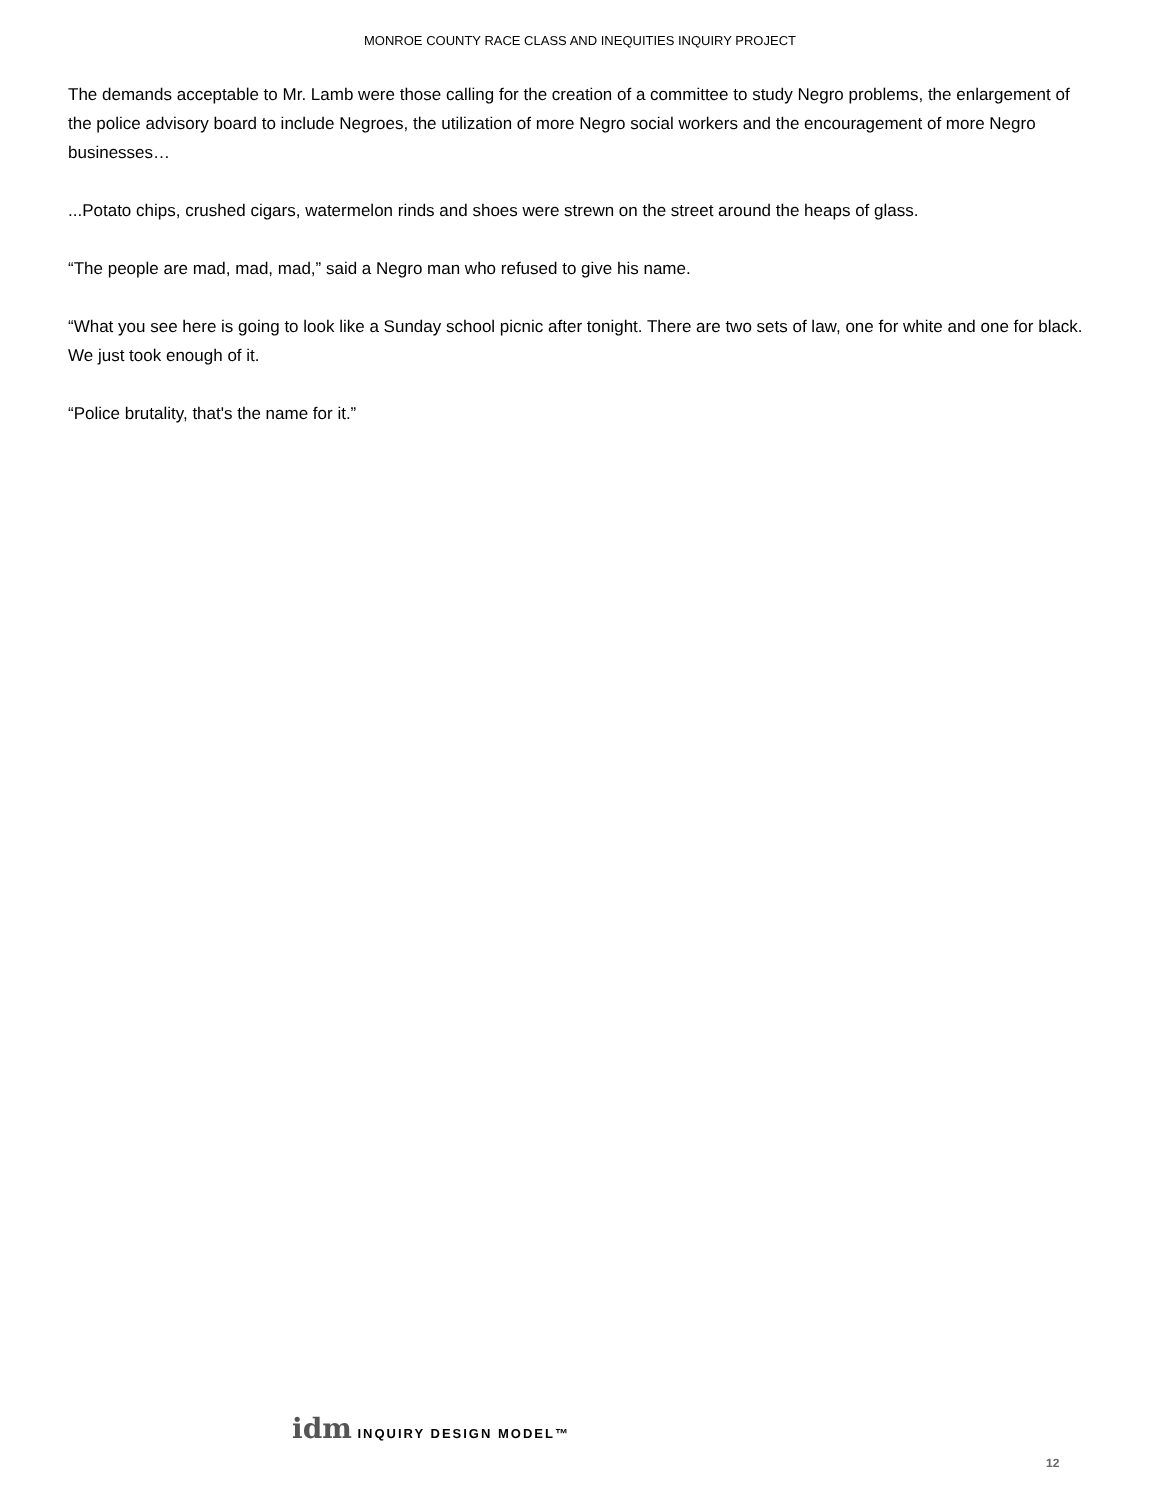MONROE COUNTY RACE CLASS AND INEQUITIES INQUIRY PROJECT
The demands acceptable to Mr. Lamb were those calling for the creation of a committee to study Negro problems, the enlargement of the police advisory board to include Negroes, the utilization of more Negro social workers and the encouragement of more Negro businesses…
...Potato chips, crushed cigars, watermelon rinds and shoes were strewn on the street around the heaps of glass.
“The people are mad, mad, mad,” said a Negro man who refused to give his name.
“What you see here is going to look like a Sunday school picnic after tonight. There are two sets of law, one for white and one for black. We just took enough of it.
“Police brutality, that's the name for it.”
idm INQUIRY DESIGN MODEL™
12